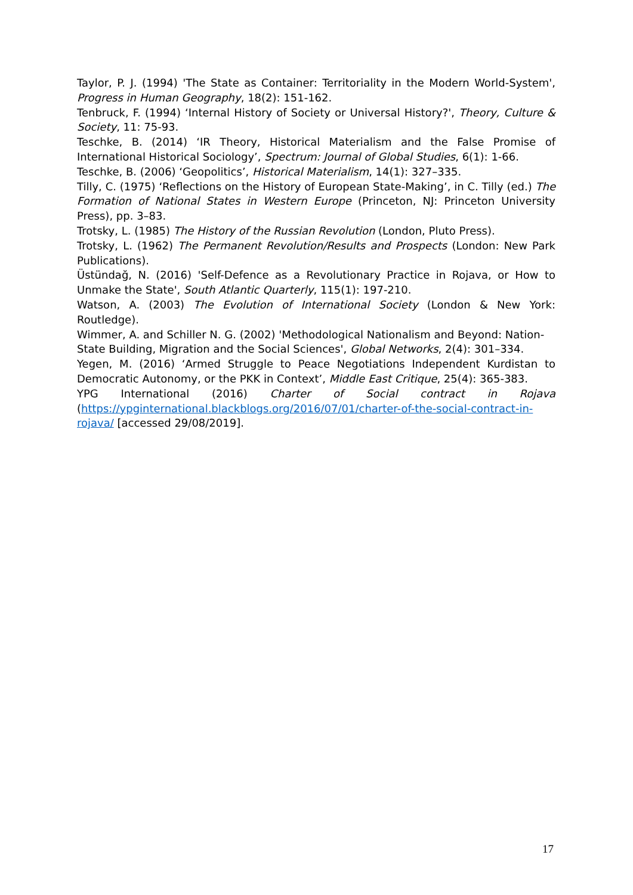Taylor, P. J. (1994) 'The State as Container: Territoriality in the Modern World-System', Progress in Human Geography, 18(2): 151-162.
Tenbruck, F. (1994) ‘Internal History of Society or Universal History?', Theory, Culture & Society, 11: 75-93.
Teschke, B. (2014) ‘IR Theory, Historical Materialism and the False Promise of International Historical Sociology’, Spectrum: Journal of Global Studies, 6(1): 1-66.
Teschke, B. (2006) ‘Geopolitics’, Historical Materialism, 14(1): 327–335.
Tilly, C. (1975) ‘Reflections on the History of European State-Making’, in C. Tilly (ed.) The Formation of National States in Western Europe (Princeton, NJ: Princeton University Press), pp. 3–83.
Trotsky, L. (1985) The History of the Russian Revolution (London, Pluto Press).
Trotsky, L. (1962) The Permanent Revolution/Results and Prospects (London: New Park Publications).
Üstündağ, N. (2016) 'Self-Defence as a Revolutionary Practice in Rojava, or How to Unmake the State', South Atlantic Quarterly, 115(1): 197-210.
Watson, A. (2003) The Evolution of International Society (London & New York: Routledge).
Wimmer, A. and Schiller N. G. (2002) 'Methodological Nationalism and Beyond: Nation-State Building, Migration and the Social Sciences', Global Networks, 2(4): 301–334.
Yegen, M. (2016) ‘Armed Struggle to Peace Negotiations Independent Kurdistan to Democratic Autonomy, or the PKK in Context’, Middle East Critique, 25(4): 365-383.
YPG International (2016) Charter of Social contract in Rojava
(https://ypginternational.blackblogs.org/2016/07/01/charter-of-the-social-contract-in-rojava/ [accessed 29/08/2019].
17